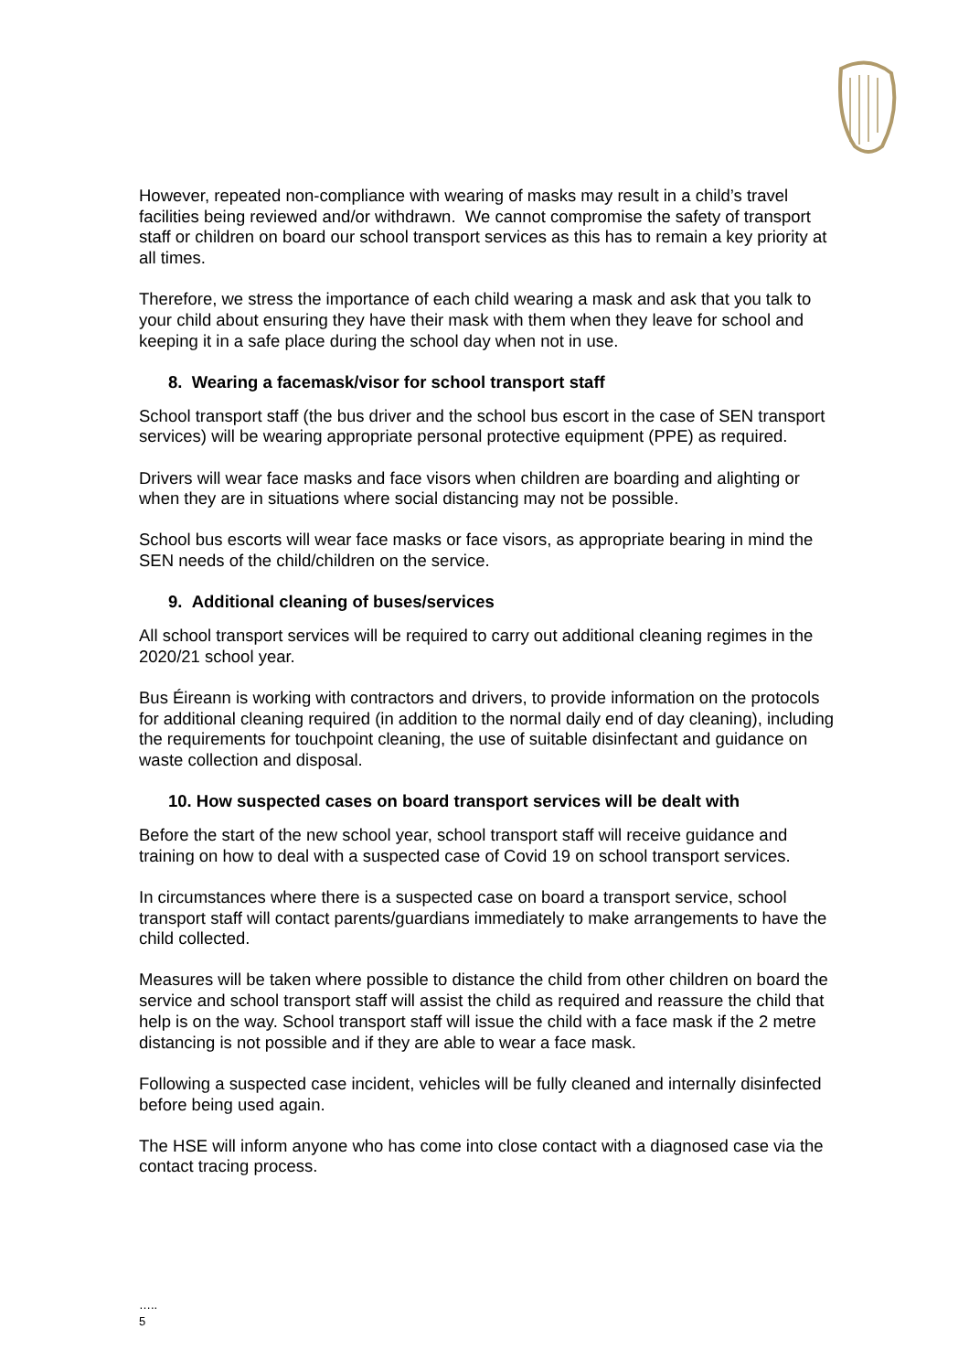However, repeated non-compliance with wearing of masks may result in a child’s travel facilities being reviewed and/or withdrawn. We cannot compromise the safety of transport staff or children on board our school transport services as this has to remain a key priority at all times.
Therefore, we stress the importance of each child wearing a mask and ask that you talk to your child about ensuring they have their mask with them when they leave for school and keeping it in a safe place during the school day when not in use.
8. Wearing a facemask/visor for school transport staff
School transport staff (the bus driver and the school bus escort in the case of SEN transport services) will be wearing appropriate personal protective equipment (PPE) as required.
Drivers will wear face masks and face visors when children are boarding and alighting or when they are in situations where social distancing may not be possible.
School bus escorts will wear face masks or face visors, as appropriate bearing in mind the SEN needs of the child/children on the service.
9. Additional cleaning of buses/services
All school transport services will be required to carry out additional cleaning regimes in the 2020/21 school year.
Bus Éireann is working with contractors and drivers, to provide information on the protocols for additional cleaning required (in addition to the normal daily end of day cleaning), including the requirements for touchpoint cleaning, the use of suitable disinfectant and guidance on waste collection and disposal.
10. How suspected cases on board transport services will be dealt with
Before the start of the new school year, school transport staff will receive guidance and training on how to deal with a suspected case of Covid 19 on school transport services.
In circumstances where there is a suspected case on board a transport service, school transport staff will contact parents/guardians immediately to make arrangements to have the child collected.
Measures will be taken where possible to distance the child from other children on board the service and school transport staff will assist the child as required and reassure the child that help is on the way. School transport staff will issue the child with a face mask if the 2 metre distancing is not possible and if they are able to wear a face mask.
Following a suspected case incident, vehicles will be fully cleaned and internally disinfected before being used again.
The HSE will inform anyone who has come into close contact with a diagnosed case via the contact tracing process.
…..
5